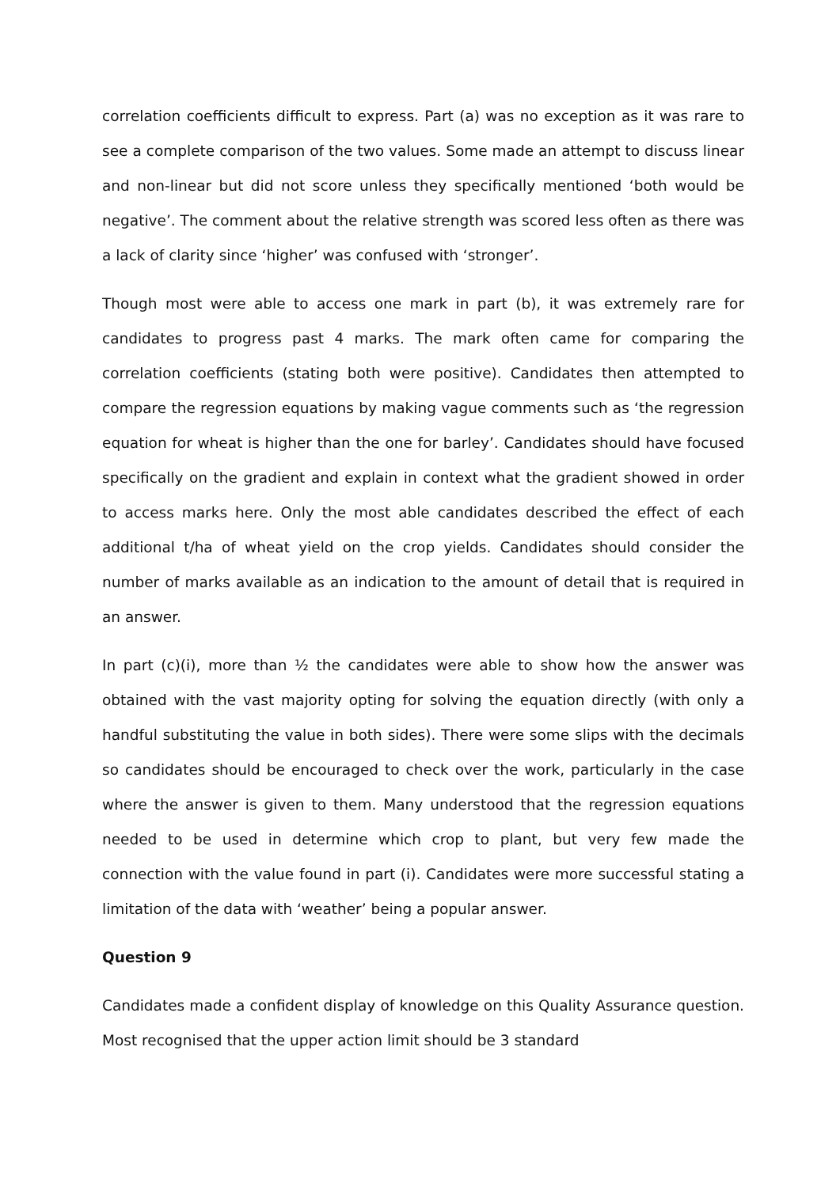correlation coefficients difficult to express. Part (a) was no exception as it was rare to see a complete comparison of the two values. Some made an attempt to discuss linear and non-linear but did not score unless they specifically mentioned ‘both would be negative’. The comment about the relative strength was scored less often as there was a lack of clarity since ‘higher’ was confused with ‘stronger’.
Though most were able to access one mark in part (b), it was extremely rare for candidates to progress past 4 marks. The mark often came for comparing the correlation coefficients (stating both were positive). Candidates then attempted to compare the regression equations by making vague comments such as ‘the regression equation for wheat is higher than the one for barley’. Candidates should have focused specifically on the gradient and explain in context what the gradient showed in order to access marks here. Only the most able candidates described the effect of each additional t/ha of wheat yield on the crop yields. Candidates should consider the number of marks available as an indication to the amount of detail that is required in an answer.
In part (c)(i), more than ½ the candidates were able to show how the answer was obtained with the vast majority opting for solving the equation directly (with only a handful substituting the value in both sides). There were some slips with the decimals so candidates should be encouraged to check over the work, particularly in the case where the answer is given to them. Many understood that the regression equations needed to be used in determine which crop to plant, but very few made the connection with the value found in part (i). Candidates were more successful stating a limitation of the data with ‘weather’ being a popular answer.
Question 9
Candidates made a confident display of knowledge on this Quality Assurance question. Most recognised that the upper action limit should be 3 standard